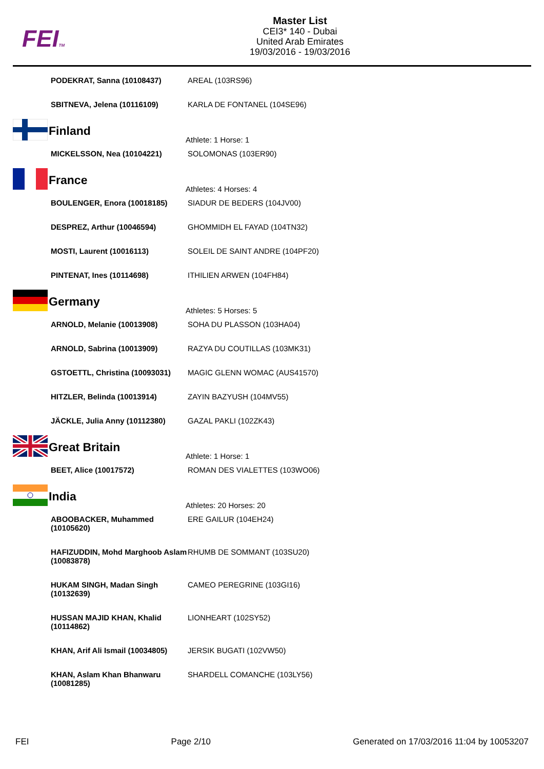FEITM
Master List
CEI3* 140 - Dubai
United Arab Emirates
19/03/2016 - 19/03/2016
| PODEKRAT, Sanna (10108437) | AREAL (103RS96) |
| SBITNEVA, Jelena (10116109) | KARLA DE FONTANEL (104SE96) |
| | Finland Athlete: 1 Horse: 1 | |
| | MICKELSSON, Nea (10104221) | SOLOMONAS (103ER90) |
| | France Athletes: 4 Horses: 4 | |
| | BOULENGER, Enora (10018185) | SIADUR DE BEDERS (104JV00) |
| | DESPREZ, Arthur (10046594) | GHOMMIDH EL FAYAD (104TN32) |
| | MOSTI, Laurent (10016113) | SOLEIL DE SAINT ANDRE (104PF20) |
| | PINTENAT, Ines (10114698) | ITHILIEN ARWEN (104FH84) |
| | Germany Athletes: 5 Horses: 5 | |
| | ARNOLD, Melanie (10013908) | SOHA DU PLASSON (103HA04) |
| | ARNOLD, Sabrina (10013909) | RAZYA DU COUTILLAS (103MK31) |
| | GSTOETTL, Christina (10093031) | MAGIC GLENN WOMAC (AUS41570) |
| | HITZLER, Belinda (10013914) | ZAYIN BAZYUSH (104MV55) |
| | JÄCKLE, Julia Anny (10112380) | GAZAL PAKLI (102ZK43) |
| | Great Britain Athlete: 1 Horse: 1 | |
| | BEET, Alice (10017572) | ROMAN DES VIALETTES (103WO06) |
| | India Athletes: 20 Horses: 20 | |
| | ABOOBACKER, Muhammed (10105620) | ERE GAILUR (104EH24) |
| | HAFIZUDDIN, Mohd Marghoob Aslam (10083878) | RHUMB DE SOMMANT (103SU20) |
| | HUKAM SINGH, Madan Singh (10132639) | CAMEO PEREGRINE (103GI16) |
| | HUSSAN MAJID KHAN, Khalid (10114862) | LIONHEART (102SY52) |
| | KHAN, Arif Ali Ismail (10034805) | JERSIK BUGATI (102VW50) |
| | KHAN, Aslam Khan Bhanwaru (10081285) | SHARDELL COMANCHE (103LY56) |
FEI Page 2/10 Generated on 17/03/2016 11:04 by 10053207